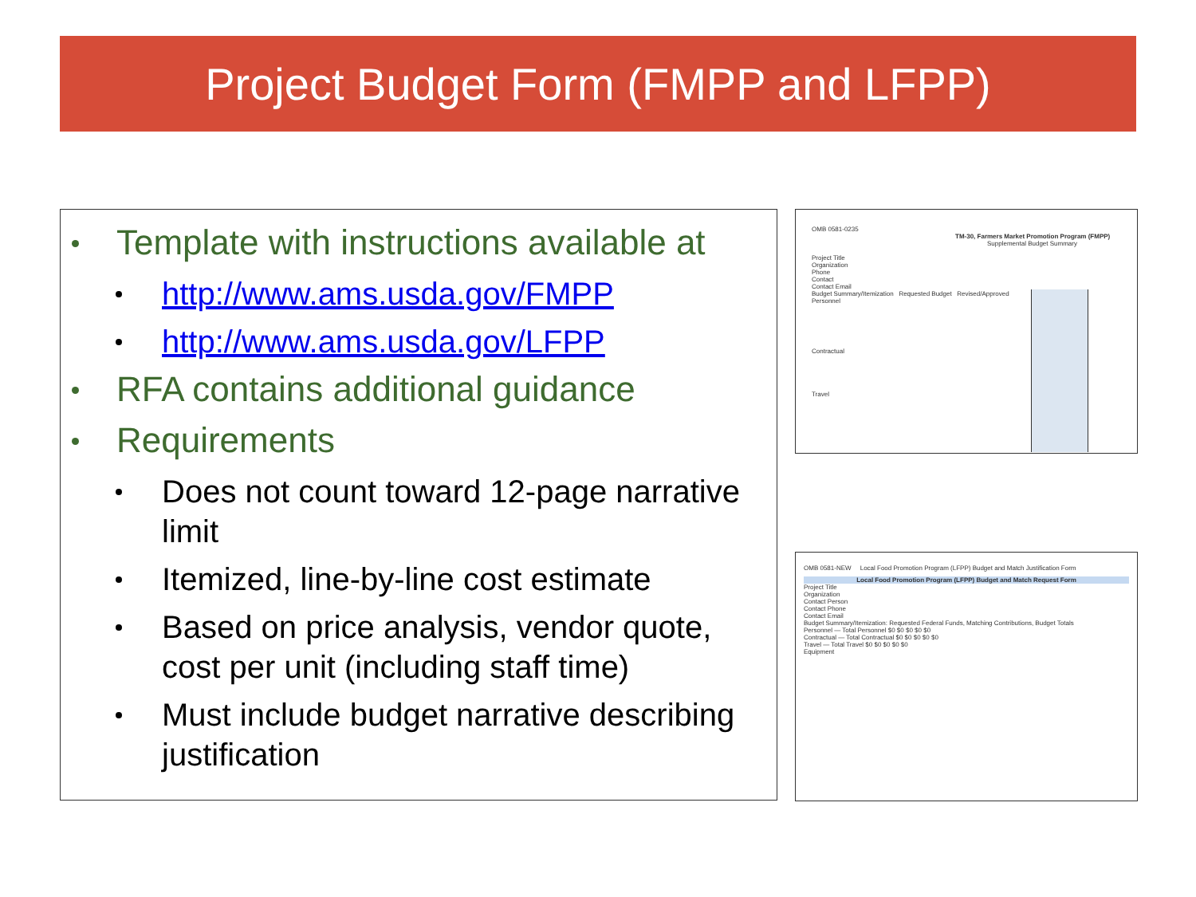Project Budget Form (FMPP and LFPP)
Template with instructions available at
http://www.ams.usda.gov/FMPP
http://www.ams.usda.gov/LFPP
RFA contains additional guidance
Requirements
Does not count toward 12-page narrative limit
Itemized, line-by-line cost estimate
Based on price analysis, vendor quote, cost per unit (including staff time)
Must include budget narrative describing justification
OMB 0581-0235
TM-30, Farmers Market Promotion Program (FMPP)
Supplemental Budget Summary
Project Title
Organization
Phone
Contact
Contact Email
Budget Summary/Itemization Requested Budget Revised/Approved
Personnel
Contractual
Travel
OMB 0581-NEW Local Food Promotion Program (LFPP) Budget and Match Justification Form
Local Food Promotion Program (LFPP) Budget and Match Request Form
Project Title
Organization
Contact Person
Contact Phone
Contact Email
Budget Summary/Itemization: Requested Federal Funds, Matching Contributions, Budget Totals
Personnel — Total Personnel $0 $0 $0 $0 $0
Contractual — Total Contractual $0 $0 $0 $0 $0
Travel — Total Travel $0 $0 $0 $0 $0
Equipment